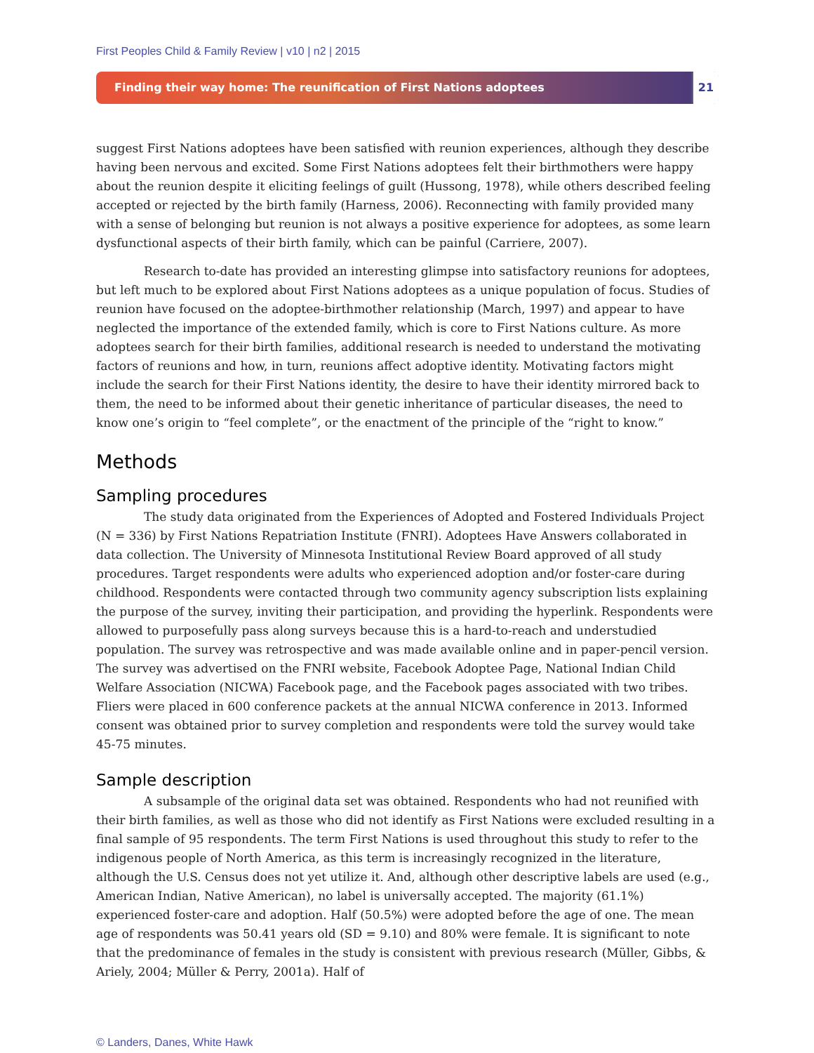First Peoples Child & Family Review | v10 | n2 | 2015
Finding their way home: The reunification of First Nations adoptees
21
suggest First Nations adoptees have been satisfied with reunion experiences, although they describe having been nervous and excited. Some First Nations adoptees felt their birthmothers were happy about the reunion despite it eliciting feelings of guilt (Hussong, 1978), while others described feeling accepted or rejected by the birth family (Harness, 2006). Reconnecting with family provided many with a sense of belonging but reunion is not always a positive experience for adoptees, as some learn dysfunctional aspects of their birth family, which can be painful (Carriere, 2007).
Research to-date has provided an interesting glimpse into satisfactory reunions for adoptees, but left much to be explored about First Nations adoptees as a unique population of focus. Studies of reunion have focused on the adoptee-birthmother relationship (March, 1997) and appear to have neglected the importance of the extended family, which is core to First Nations culture. As more adoptees search for their birth families, additional research is needed to understand the motivating factors of reunions and how, in turn, reunions affect adoptive identity. Motivating factors might include the search for their First Nations identity, the desire to have their identity mirrored back to them, the need to be informed about their genetic inheritance of particular diseases, the need to know one’s origin to “feel complete”, or the enactment of the principle of the “right to know.”
Methods
Sampling procedures
The study data originated from the Experiences of Adopted and Fostered Individuals Project (N = 336) by First Nations Repatriation Institute (FNRI). Adoptees Have Answers collaborated in data collection. The University of Minnesota Institutional Review Board approved of all study procedures. Target respondents were adults who experienced adoption and/or foster-care during childhood. Respondents were contacted through two community agency subscription lists explaining the purpose of the survey, inviting their participation, and providing the hyperlink. Respondents were allowed to purposefully pass along surveys because this is a hard-to-reach and understudied population. The survey was retrospective and was made available online and in paper-pencil version. The survey was advertised on the FNRI website, Facebook Adoptee Page, National Indian Child Welfare Association (NICWA) Facebook page, and the Facebook pages associated with two tribes. Fliers were placed in 600 conference packets at the annual NICWA conference in 2013. Informed consent was obtained prior to survey completion and respondents were told the survey would take 45-75 minutes.
Sample description
A subsample of the original data set was obtained. Respondents who had not reunified with their birth families, as well as those who did not identify as First Nations were excluded resulting in a final sample of 95 respondents. The term First Nations is used throughout this study to refer to the indigenous people of North America, as this term is increasingly recognized in the literature, although the U.S. Census does not yet utilize it. And, although other descriptive labels are used (e.g., American Indian, Native American), no label is universally accepted. The majority (61.1%) experienced foster-care and adoption. Half (50.5%) were adopted before the age of one. The mean age of respondents was 50.41 years old (SD = 9.10) and 80% were female. It is significant to note that the predominance of females in the study is consistent with previous research (Müller, Gibbs, & Ariely, 2004; Müller & Perry, 2001a). Half of
© Landers, Danes, White Hawk